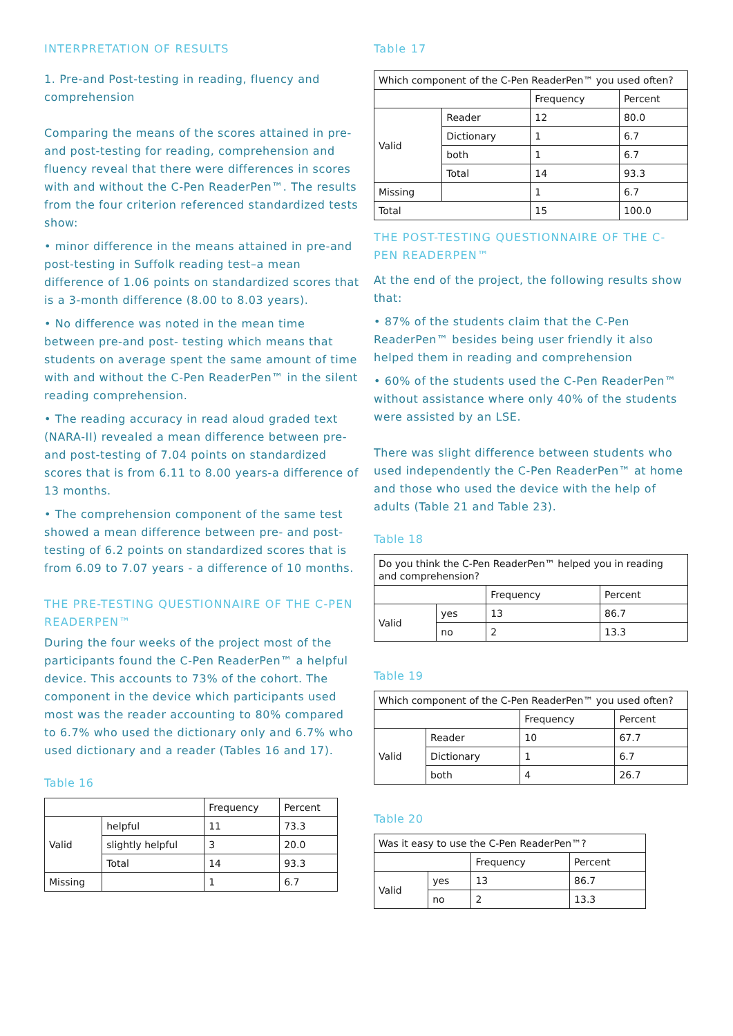INTERPRETATION OF RESULTS
1. Pre-and Post-testing in reading, fluency and comprehension
Comparing the means of the scores attained in pre-and post-testing for reading, comprehension and fluency reveal that there were differences in scores with and without the C-Pen ReaderPen™. The results from the four criterion referenced standardized tests show:
• minor difference in the means attained in pre-and post-testing in Suffolk reading test–a mean difference of 1.06 points on standardized scores that is a 3-month difference (8.00 to 8.03 years).
• No difference was noted in the mean time between pre-and post- testing which means that students on average spent the same amount of time with and without the C-Pen ReaderPen™ in the silent reading comprehension.
• The reading accuracy in read aloud graded text (NARA-II) revealed a mean difference between pre-and post-testing of 7.04 points on standardized scores that is from 6.11 to 8.00 years-a difference of 13 months.
• The comprehension component of the same test showed a mean difference between pre- and post-testing of 6.2 points on standardized scores that is from 6.09 to 7.07 years - a difference of 10 months.
THE PRE-TESTING QUESTIONNAIRE OF THE C-PEN READERPEN™
During the four weeks of the project most of the participants found the C-Pen ReaderPen™ a helpful device. This accounts to 73% of the cohort. The component in the device which participants used most was the reader accounting to 80% compared to 6.7% who used the dictionary only and 6.7% who used dictionary and a reader (Tables 16 and 17).
Table 16
| | | Frequency | Percent |
| --- | --- | --- | --- |
| Valid | helpful | 11 | 73.3 |
| | slightly helpful | 3 | 20.0 |
| | Total | 14 | 93.3 |
| Missing | | 1 | 6.7 |
Table 17
| Which component of the C-Pen ReaderPen™ you used often? | | | |
| --- | --- | --- | --- |
| | | Frequency | Percent |
| Valid | Reader | 12 | 80.0 |
| | Dictionary | 1 | 6.7 |
| | both | 1 | 6.7 |
| | Total | 14 | 93.3 |
| Missing | | 1 | 6.7 |
| Total | | 15 | 100.0 |
THE POST-TESTING QUESTIONNAIRE OF THE C-PEN READERPEN™
At the end of the project, the following results show that:
• 87% of the students claim that the C-Pen ReaderPen™ besides being user friendly it also helped them in reading and comprehension
• 60% of the students used the C-Pen ReaderPen™ without assistance where only 40% of the students were assisted by an LSE.
There was slight difference between students who used independently the C-Pen ReaderPen™ at home and those who used the device with the help of adults (Table 21 and Table 23).
Table 18
| Do you think the C-Pen ReaderPen™ helped you in reading and comprehension? | | | |
| --- | --- | --- | --- |
| | | Frequency | Percent |
| Valid | yes | 13 | 86.7 |
| | no | 2 | 13.3 |
Table 19
| Which component of the C-Pen ReaderPen™ you used often? | | | |
| --- | --- | --- | --- |
| | | Frequency | Percent |
| Valid | Reader | 10 | 67.7 |
| | Dictionary | 1 | 6.7 |
| | both | 4 | 26.7 |
Table 20
| Was it easy to use the C-Pen ReaderPen™? | | | |
| --- | --- | --- | --- |
| | | Frequency | Percent |
| Valid | yes | 13 | 86.7 |
| | no | 2 | 13.3 |